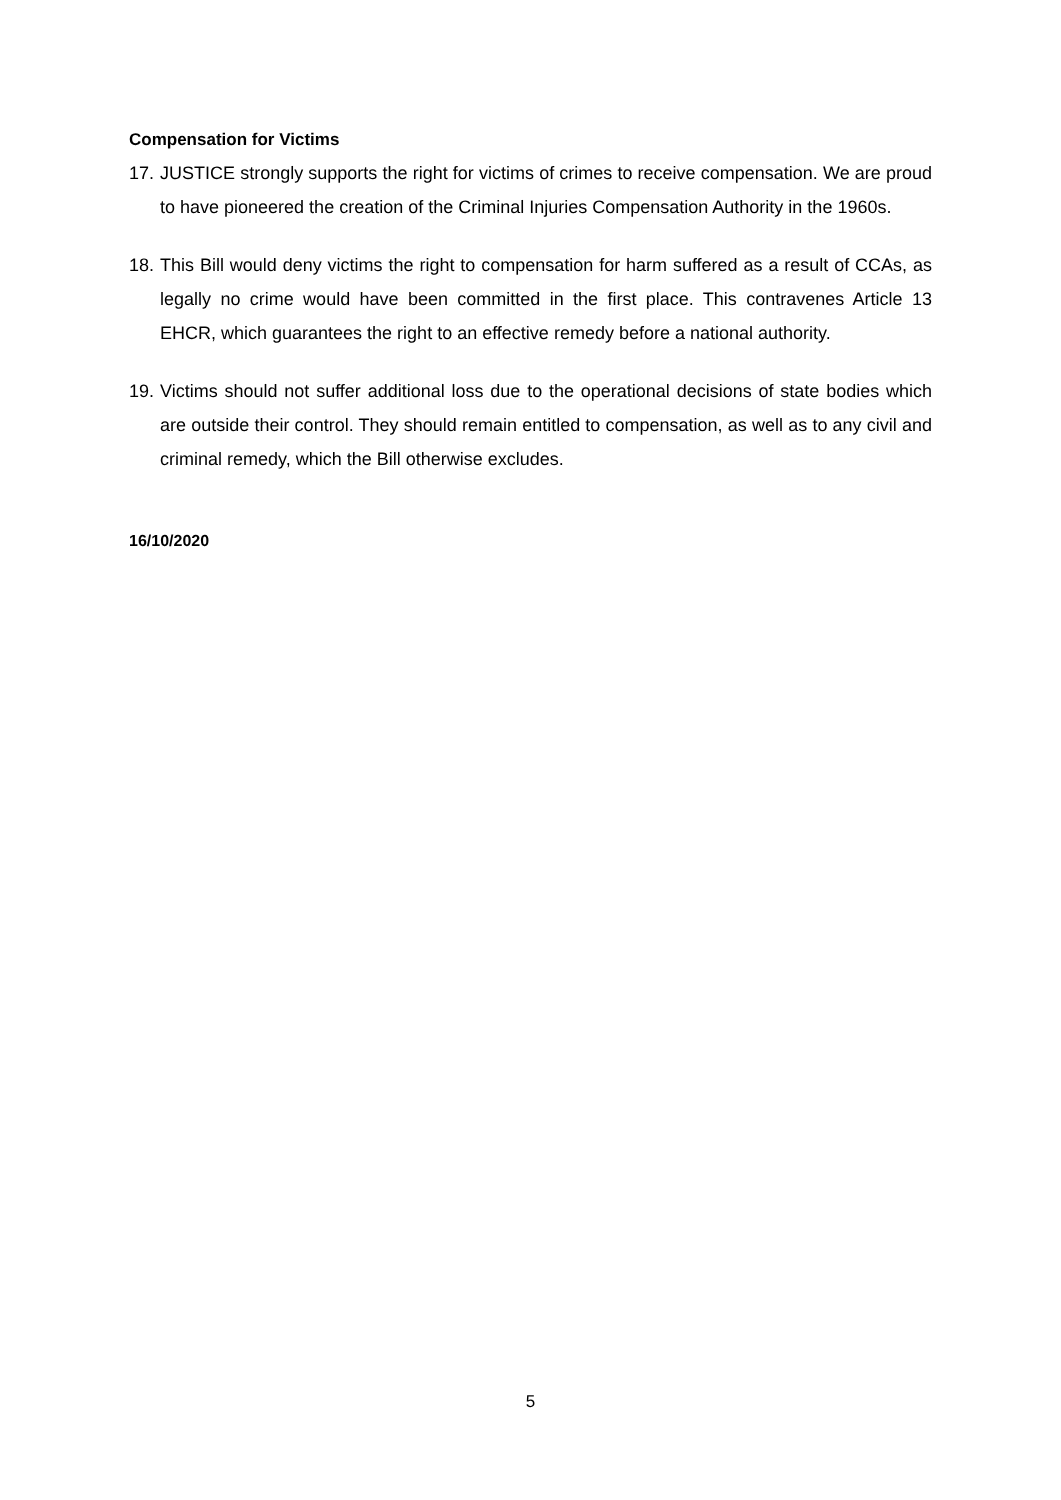Compensation for Victims
17. JUSTICE strongly supports the right for victims of crimes to receive compensation. We are proud to have pioneered the creation of the Criminal Injuries Compensation Authority in the 1960s.
18. This Bill would deny victims the right to compensation for harm suffered as a result of CCAs, as legally no crime would have been committed in the first place. This contravenes Article 13 EHCR, which guarantees the right to an effective remedy before a national authority.
19. Victims should not suffer additional loss due to the operational decisions of state bodies which are outside their control. They should remain entitled to compensation, as well as to any civil and criminal remedy, which the Bill otherwise excludes.
16/10/2020
5